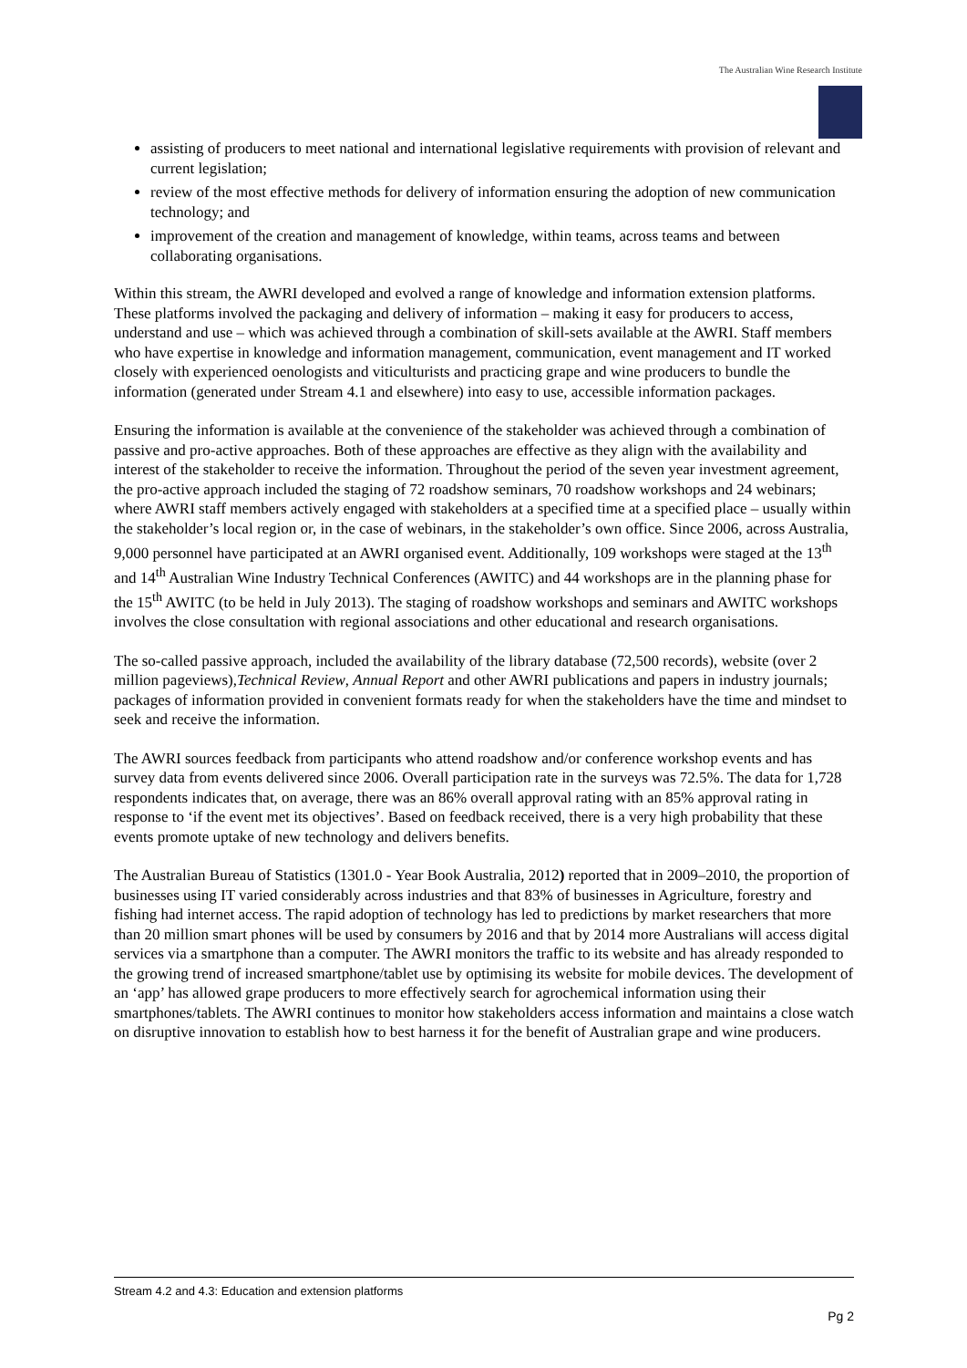The Australian Wine Research Institute
assisting of producers to meet national and international legislative requirements with provision of relevant and current legislation;
review of the most effective methods for delivery of information ensuring the adoption of new communication technology; and
improvement of the creation and management of knowledge, within teams, across teams and between collaborating organisations.
Within this stream, the AWRI developed and evolved a range of knowledge and information extension platforms. These platforms involved the packaging and delivery of information – making it easy for producers to access, understand and use – which was achieved through a combination of skill-sets available at the AWRI. Staff members who have expertise in knowledge and information management, communication, event management and IT worked closely with experienced oenologists and viticulturists and practicing grape and wine producers to bundle the information (generated under Stream 4.1 and elsewhere) into easy to use, accessible information packages.
Ensuring the information is available at the convenience of the stakeholder was achieved through a combination of passive and pro-active approaches. Both of these approaches are effective as they align with the availability and interest of the stakeholder to receive the information. Throughout the period of the seven year investment agreement, the pro-active approach included the staging of 72 roadshow seminars, 70 roadshow workshops and 24 webinars; where AWRI staff members actively engaged with stakeholders at a specified time at a specified place – usually within the stakeholder’s local region or, in the case of webinars, in the stakeholder’s own office. Since 2006, across Australia, 9,000 personnel have participated at an AWRI organised event. Additionally, 109 workshops were staged at the 13<sup>th</sup> and 14<sup>th</sup> Australian Wine Industry Technical Conferences (AWITC) and 44 workshops are in the planning phase for the 15<sup>th</sup> AWITC (to be held in July 2013). The staging of roadshow workshops and seminars and AWITC workshops involves the close consultation with regional associations and other educational and research organisations.
The so-called passive approach, included the availability of the library database (72,500 records), website (over 2 million pageviews),Technical Review, Annual Report and other AWRI publications and papers in industry journals; packages of information provided in convenient formats ready for when the stakeholders have the time and mindset to seek and receive the information.
The AWRI sources feedback from participants who attend roadshow and/or conference workshop events and has survey data from events delivered since 2006. Overall participation rate in the surveys was 72.5%. The data for 1,728 respondents indicates that, on average, there was an 86% overall approval rating with an 85% approval rating in response to ‘if the event met its objectives’. Based on feedback received, there is a very high probability that these events promote uptake of new technology and delivers benefits.
The Australian Bureau of Statistics (1301.0 - Year Book Australia, 2012) reported that in 2009–2010, the proportion of businesses using IT varied considerably across industries and that 83% of businesses in Agriculture, forestry and fishing had internet access. The rapid adoption of technology has led to predictions by market researchers that more than 20 million smart phones will be used by consumers by 2016 and that by 2014 more Australians will access digital services via a smartphone than a computer. The AWRI monitors the traffic to its website and has already responded to the growing trend of increased smartphone/tablet use by optimising its website for mobile devices. The development of an ‘app’ has allowed grape producers to more effectively search for agrochemical information using their smartphones/tablets. The AWRI continues to monitor how stakeholders access information and maintains a close watch on disruptive innovation to establish how to best harness it for the benefit of Australian grape and wine producers.
Stream 4.2 and 4.3: Education and extension platforms
Pg 2